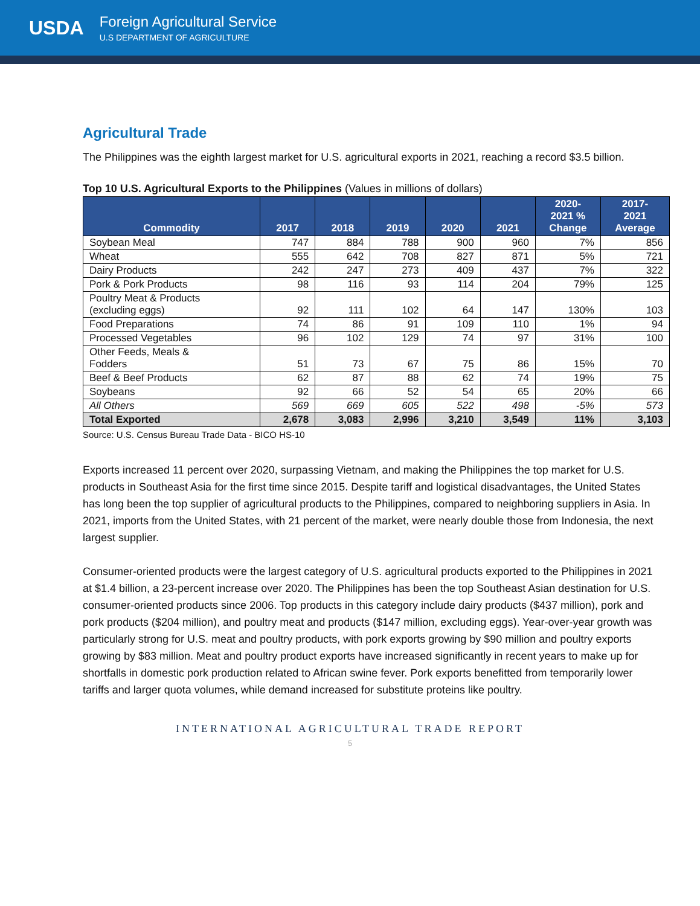USDA
Foreign Agricultural Service
U.S DEPARTMENT OF AGRICULTURE
Agricultural Trade
The Philippines was the eighth largest market for U.S. agricultural exports in 2021, reaching a record $3.5 billion.
Top 10 U.S. Agricultural Exports to the Philippines (Values in millions of dollars)
| Commodity | 2017 | 2018 | 2019 | 2020 | 2021 | 2020- 2021 % Change | 2017- 2021 Average |
| --- | --- | --- | --- | --- | --- | --- | --- |
| Soybean Meal | 747 | 884 | 788 | 900 | 960 | 7% | 856 |
| Wheat | 555 | 642 | 708 | 827 | 871 | 5% | 721 |
| Dairy Products | 242 | 247 | 273 | 409 | 437 | 7% | 322 |
| Pork & Pork Products | 98 | 116 | 93 | 114 | 204 | 79% | 125 |
| Poultry Meat & Products (excluding eggs) | 92 | 111 | 102 | 64 | 147 | 130% | 103 |
| Food Preparations | 74 | 86 | 91 | 109 | 110 | 1% | 94 |
| Processed Vegetables | 96 | 102 | 129 | 74 | 97 | 31% | 100 |
| Other Feeds, Meals & Fodders | 51 | 73 | 67 | 75 | 86 | 15% | 70 |
| Beef & Beef Products | 62 | 87 | 88 | 62 | 74 | 19% | 75 |
| Soybeans | 92 | 66 | 52 | 54 | 65 | 20% | 66 |
| All Others | 569 | 669 | 605 | 522 | 498 | -5% | 573 |
| Total Exported | 2,678 | 3,083 | 2,996 | 3,210 | 3,549 | 11% | 3,103 |
Source: U.S. Census Bureau Trade Data - BICO HS-10
Exports increased 11 percent over 2020, surpassing Vietnam, and making the Philippines the top market for U.S. products in Southeast Asia for the first time since 2015. Despite tariff and logistical disadvantages, the United States has long been the top supplier of agricultural products to the Philippines, compared to neighboring suppliers in Asia. In 2021, imports from the United States, with 21 percent of the market, were nearly double those from Indonesia, the next largest supplier.
Consumer-oriented products were the largest category of U.S. agricultural products exported to the Philippines in 2021 at $1.4 billion, a 23-percent increase over 2020. The Philippines has been the top Southeast Asian destination for U.S. consumer-oriented products since 2006. Top products in this category include dairy products ($437 million), pork and pork products ($204 million), and poultry meat and products ($147 million, excluding eggs). Year-over-year growth was particularly strong for U.S. meat and poultry products, with pork exports growing by $90 million and poultry exports growing by $83 million. Meat and poultry product exports have increased significantly in recent years to make up for shortfalls in domestic pork production related to African swine fever. Pork exports benefitted from temporarily lower tariffs and larger quota volumes, while demand increased for substitute proteins like poultry.
INTERNATIONAL AGRICULTURAL TRADE REPORT
5